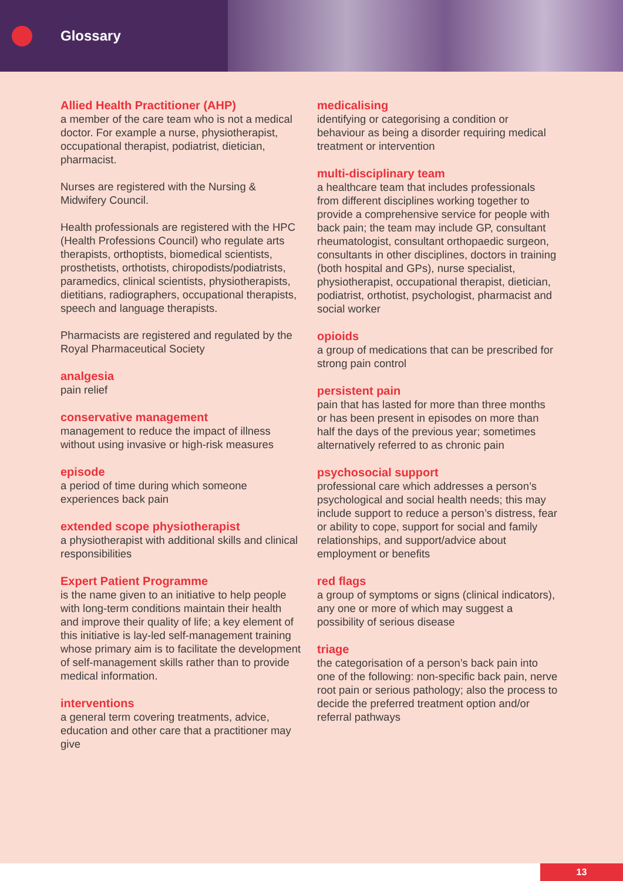Glossary
Allied Health Practitioner (AHP)
a member of the care team who is not a medical doctor. For example a nurse, physiotherapist, occupational therapist, podiatrist, dietician, pharmacist.
Nurses are registered with the Nursing & Midwifery Council.
Health professionals are registered with the HPC (Health Professions Council) who regulate arts therapists, orthoptists, biomedical scientists, prosthetists, orthotists, chiropodists/podiatrists, paramedics, clinical scientists, physiotherapists, dietitians, radiographers, occupational therapists, speech and language therapists.
Pharmacists are registered and regulated by the Royal Pharmaceutical Society
analgesia
pain relief
conservative management
management to reduce the impact of illness without using invasive or high-risk measures
episode
a period of time during which someone experiences back pain
extended scope physiotherapist
a physiotherapist with additional skills and clinical responsibilities
Expert Patient Programme
is the name given to an initiative to help people with long-term conditions maintain their health and improve their quality of life; a key element of this initiative is lay-led self-management training whose primary aim is to facilitate the development of self-management skills rather than to provide medical information.
interventions
a general term covering treatments, advice, education and other care that a practitioner may give
medicalising
identifying or categorising a condition or behaviour as being a disorder requiring medical treatment or intervention
multi-disciplinary team
a healthcare team that includes professionals from different disciplines working together to provide a comprehensive service for people with back pain; the team may include GP, consultant rheumatologist, consultant orthopaedic surgeon, consultants in other disciplines, doctors in training (both hospital and GPs), nurse specialist, physiotherapist, occupational therapist, dietician, podiatrist, orthotist, psychologist, pharmacist and social worker
opioids
a group of medications that can be prescribed for strong pain control
persistent pain
pain that has lasted for more than three months or has been present in episodes on more than half the days of the previous year; sometimes alternatively referred to as chronic pain
psychosocial support
professional care which addresses a person’s psychological and social health needs; this may include support to reduce a person’s distress, fear or ability to cope, support for social and family relationships, and support/advice about employment or benefits
red flags
a group of symptoms or signs (clinical indicators), any one or more of which may suggest a possibility of serious disease
triage
the categorisation of a person’s back pain into one of the following: non-specific back pain, nerve root pain or serious pathology; also the process to decide the preferred treatment option and/or referral pathways
13